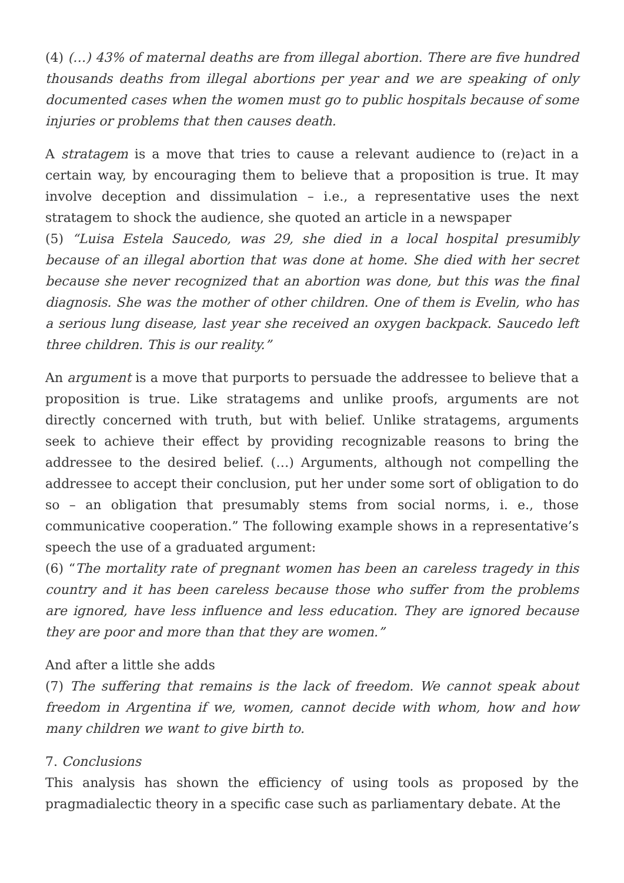(4) (…) 43% of maternal deaths are from illegal abortion. There are five hundred thousands deaths from illegal abortions per year and we are speaking of only documented cases when the women must go to public hospitals because of some injuries or problems that then causes death.
A stratagem is a move that tries to cause a relevant audience to (re)act in a certain way, by encouraging them to believe that a proposition is true. It may involve deception and dissimulation – i.e., a representative uses the next stratagem to shock the audience, she quoted an article in a newspaper
(5) “Luisa Estela Saucedo, was 29, she died in a local hospital presumibly because of an illegal abortion that was done at home. She died with her secret because she never recognized that an abortion was done, but this was the final diagnosis. She was the mother of other children. One of them is Evelin, who has a serious lung disease, last year she received an oxygen backpack. Saucedo left three children. This is our reality.”
An argument is a move that purports to persuade the addressee to believe that a proposition is true. Like stratagems and unlike proofs, arguments are not directly concerned with truth, but with belief. Unlike stratagems, arguments seek to achieve their effect by providing recognizable reasons to bring the addressee to the desired belief. (…) Arguments, although not compelling the addressee to accept their conclusion, put her under some sort of obligation to do so – an obligation that presumably stems from social norms, i. e., those communicative cooperation.” The following example shows in a representative’s speech the use of a graduated argument:
(6) “The mortality rate of pregnant women has been an careless tragedy in this country and it has been careless because those who suffer from the problems are ignored, have less influence and less education. They are ignored because they are poor and more than that they are women.”
And after a little she adds
(7) The suffering that remains is the lack of freedom. We cannot speak about freedom in Argentina if we, women, cannot decide with whom, how and how many children we want to give birth to.
7. Conclusions
This analysis has shown the efficiency of using tools as proposed by the pragmadialectic theory in a specific case such as parliamentary debate. At the